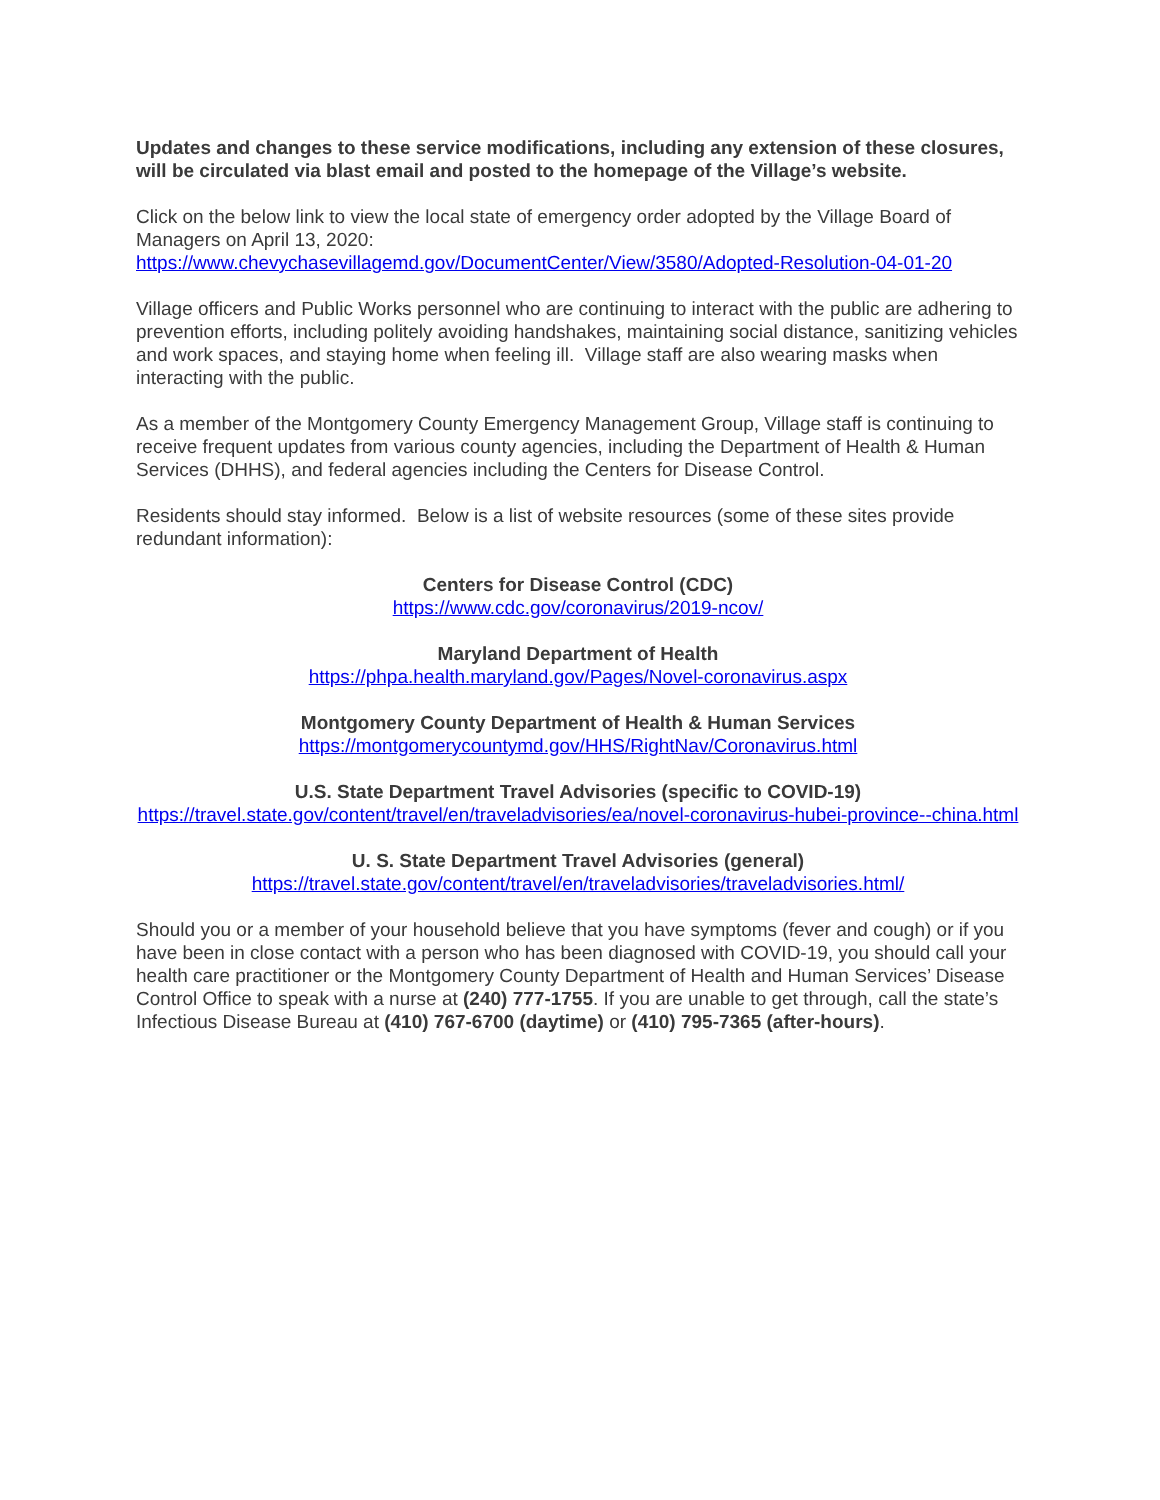Updates and changes to these service modifications, including any extension of these closures, will be circulated via blast email and posted to the homepage of the Village’s website.
Click on the below link to view the local state of emergency order adopted by the Village Board of Managers on April 13, 2020:
https://www.chevychasevillagemd.gov/DocumentCenter/View/3580/Adopted-Resolution-04-01-20
Village officers and Public Works personnel who are continuing to interact with the public are adhering to prevention efforts, including politely avoiding handshakes, maintaining social distance, sanitizing vehicles and work spaces, and staying home when feeling ill. Village staff are also wearing masks when interacting with the public.
As a member of the Montgomery County Emergency Management Group, Village staff is continuing to receive frequent updates from various county agencies, including the Department of Health & Human Services (DHHS), and federal agencies including the Centers for Disease Control.
Residents should stay informed. Below is a list of website resources (some of these sites provide redundant information):
Centers for Disease Control (CDC)
https://www.cdc.gov/coronavirus/2019-ncov/
Maryland Department of Health
https://phpa.health.maryland.gov/Pages/Novel-coronavirus.aspx
Montgomery County Department of Health & Human Services
https://montgomerycountymd.gov/HHS/RightNav/Coronavirus.html
U.S. State Department Travel Advisories (specific to COVID-19)
https://travel.state.gov/content/travel/en/traveladvisories/ea/novel-coronavirus-hubei-province--china.html
U. S. State Department Travel Advisories (general)
https://travel.state.gov/content/travel/en/traveladvisories/traveladvisories.html/
Should you or a member of your household believe that you have symptoms (fever and cough) or if you have been in close contact with a person who has been diagnosed with COVID-19, you should call your health care practitioner or the Montgomery County Department of Health and Human Services’ Disease Control Office to speak with a nurse at (240) 777-1755. If you are unable to get through, call the state’s Infectious Disease Bureau at (410) 767-6700 (daytime) or (410) 795-7365 (after-hours).